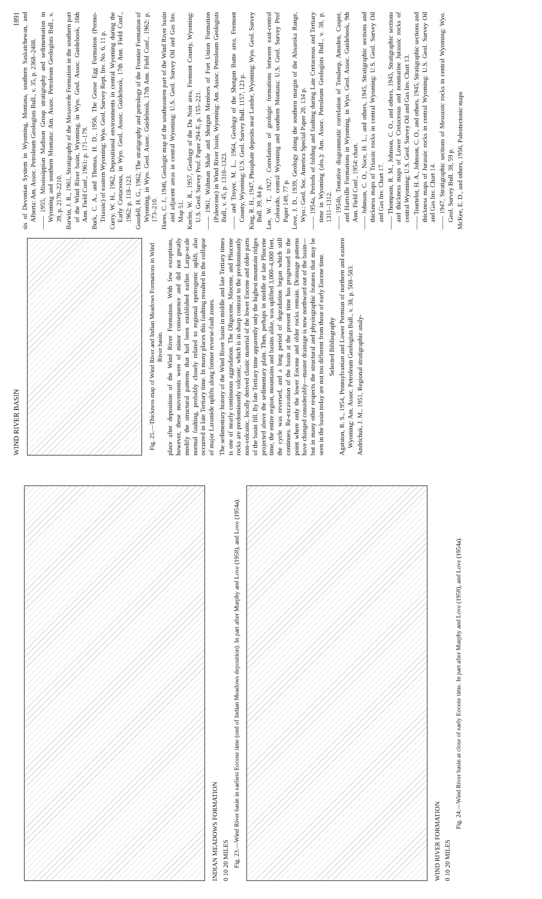INDIAN MEADOWS FORMATION
0 10 20 MILES
Fig. 23.—Wind River basin in earliest Eocene time (end of Indian Meadows deposition). In part after Murphy and Love (1958), and Love (1954a).
WIND RIVER FORMATION
0 10 20 MILES
Fig. 24.—Wind River basin at close of early Eocene time. In part after Murphy and Love (1958), and Love (1954a).
WIND RIVER BASIN 1891
Fig. 25.—Thickness map of Wind River and Indian Meadows Formations in Wind River basin.
place after deposition of the Wind River Formation. With few exceptions, however, these movements were of minor consequence and did not greatly modify the structural patterns that had been established earlier. Large-scale normal faulting, probably closely related to regional epeirogenic uplift, also occurred in late Tertiary time. In many places this faulting resulted in the collapse of major Laramide uplifts along former reverse-fault zones.
The sedimentary history of the Wind River basin in middle and late Tertiary times is one of nearly continuous aggradation. The Oligocene, Miocene, and Pliocene rocks are predominantly volcanic, which is in sharp contrast to the predominantly non-volcanic, locally derived clastic material of the lower Eocene and older parts of the basin fill. By late Tertiary time apparently only the highest mountain ridges projected above the sedimentary plain. Then, perhaps in middle or late Pliocene time, the entire region, mountains and basins alike, was uplifted 3,000–4,000 feet, the cycle was reversed, and a long period of degradation began which still continues. Re-excavation of the basin at the present time has progressed to the point where only the lower Eocene and older rocks remain. Drainage patterns have changed considerably—master drainage is now northward out of the basin—but in many other respects the structural and physiographic features that may be seen in the basin today are not too different from those of early Eocene time.
Selected Bibliography
Agatston, R. S., 1954, Pennsylvanian and Lower Permian of northern and eastern Wyoming: Am. Assoc. Petroleum Geologists Bull., v. 38, p. 508–583.
Andrichuk, J. M., 1951, Regional stratigraphic analy-
sis of Devonian System in Wyoming, Montana, southern Saskatchewan, and Alberta: Am. Assoc. Petroleum Geologists Bull., v. 35, p. 2368–2408.
—— 1955, Mississippian Madison Group stratigraphy and sedimentation in Wyoming and southern Montana: Am. Assoc. Petroleum Geologists Bull., v. 39, p. 2170–2210.
Barwin, J. R., 1961, Stratigraphy of the Mesaverde Formation in the southern part of the Wind River basin, Wyoming, in Wyo. Geol. Assoc. Guidebook, 16th Ann. Field Conf., 1961: p. 171–179.
Burk, C. A., and Thomas, H. D., 1956, The Goose Egg Formation (Permo-Triassic) of eastern Wyoming: Wyo. Geol. Survey Rept. Inv. No. 6, 11 p.
Curry, W. H., 1962, Depositional environments in central Wyoming during the Early Cretaceous, in Wyo. Geol. Assoc. Guidebook, 17th Ann. Field Conf., 1962: p. 118–123.
Goodell, H. G., 1962, The stratigraphy and petrology of the Frontier Formation of Wyoming, in Wyo. Geol. Assoc. Guidebook, 17th Ann. Field Conf., 1962: p. 173–210.
Hares, C. J., 1946, Geologic map of the southeastern part of the Wind River basin and adjacent areas in central Wyoming: U.S. Geol. Survey Oil and Gas Inv. Map 51.
Keefer, W. R., 1957, Geology of the Du Noir area, Fremont County, Wyoming: U.S. Geol. Survey Prof. Paper 294-E, p. 155–221.
—— 1961, Waltman Shale and Shotgun Members of Fort Union Formation (Paleocene) in Wind River basin, Wyoming: Am. Assoc. Petroleum Geologists Bull., v. 45, p. 1310–1323.
—— and Troyer, M. L., 1964, Geology of the Shotgun Butte area, Fremont County, Wyoming: U.S. Geol. Survey Bull. 1157, 123 p.
King, R. H., 1947, Phosphate deposits near Lander, Wyoming: Wyo. Geol. Survey Bull. 39, 84 p.
Lee, W. T., 1927, Correlation of geologic formations between east-central Colorado, central Wyoming and southern Montana: U.S. Geol. Survey Prof Paper 149, 77 p.
Love, J. D., 1939, Geology along the southern margin of the Absaroka Range, Wyo.: Geol. Soc. America Special Paper 20, 134 p.
—— 1954a, Periods of folding and faulting during Late Cretaceous and Tertiary time in Wyoming (abs.): Am. Assoc. Petroleum Geologists Bull., v. 38, p. 1311–1312.
—— 1954b, Tentative diagrammatic correlation of Tensleep, Amsden, Casper, and Hartville Formations in Wyoming, in Wyo. Geol. Assoc. Guidebook, 9th Ann. Field Conf., 1954: chart.
—— Johnson, C. O., Nace, H. L., and others, 1945, Stratigraphic sections and thickness maps of Triassic rocks in central Wyoming: U.S. Geol. Survey Oil and Gas Inv. Chart 17.
—— Thompson, R. M., Johnson, C. O., and others, 1945, Stratigraphic sections and thickness maps of Lower Cretaceous and nonmarine Jurassic rocks of central Wyoming: U.S. Geol. Survey Oil and Gas Inv. Chart 13.
—— Tourtelot, H. A., Johnson, C. O., and others, 1945, Stratigraphic sections and thickness maps of Jurassic rocks in central Wyoming: U.S. Geol. Survey Oil and Gas Inv. Chart 14.
—— 1947, Stratigraphic sections of Mesozoic rocks in central Wyoming: Wyo. Geol. Survey Bull. 38, 59 p.
McKee, E. D., and others, 1956, Paleotectonic maps